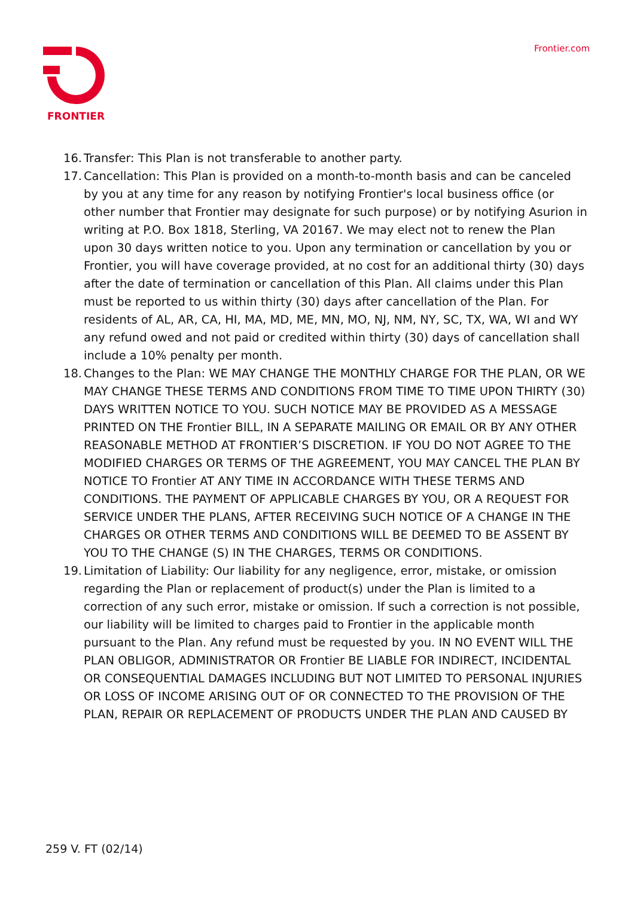FRONTIER Frontier.com
16. Transfer: This Plan is not transferable to another party.
17. Cancellation: This Plan is provided on a month-to-month basis and can be canceled by you at any time for any reason by notifying Frontier's local business office (or other number that Frontier may designate for such purpose) or by notifying Asurion in writing at P.O. Box 1818, Sterling, VA 20167. We may elect not to renew the Plan upon 30 days written notice to you. Upon any termination or cancellation by you or Frontier, you will have coverage provided, at no cost for an additional thirty (30) days after the date of termination or cancellation of this Plan. All claims under this Plan must be reported to us within thirty (30) days after cancellation of the Plan. For residents of AL, AR, CA, HI, MA, MD, ME, MN, MO, NJ, NM, NY, SC, TX, WA, WI and WY any refund owed and not paid or credited within thirty (30) days of cancellation shall include a 10% penalty per month.
18. Changes to the Plan: WE MAY CHANGE THE MONTHLY CHARGE FOR THE PLAN, OR WE MAY CHANGE THESE TERMS AND CONDITIONS FROM TIME TO TIME UPON THIRTY (30) DAYS WRITTEN NOTICE TO YOU. SUCH NOTICE MAY BE PROVIDED AS A MESSAGE PRINTED ON THE Frontier BILL, IN A SEPARATE MAILING OR EMAIL OR BY ANY OTHER REASONABLE METHOD AT FRONTIER’S DISCRETION. IF YOU DO NOT AGREE TO THE MODIFIED CHARGES OR TERMS OF THE AGREEMENT, YOU MAY CANCEL THE PLAN BY NOTICE TO Frontier AT ANY TIME IN ACCORDANCE WITH THESE TERMS AND CONDITIONS. THE PAYMENT OF APPLICABLE CHARGES BY YOU, OR A REQUEST FOR SERVICE UNDER THE PLANS, AFTER RECEIVING SUCH NOTICE OF A CHANGE IN THE CHARGES OR OTHER TERMS AND CONDITIONS WILL BE DEEMED TO BE ASSENT BY YOU TO THE CHANGE (S) IN THE CHARGES, TERMS OR CONDITIONS.
19. Limitation of Liability: Our liability for any negligence, error, mistake, or omission regarding the Plan or replacement of product(s) under the Plan is limited to a correction of any such error, mistake or omission. If such a correction is not possible, our liability will be limited to charges paid to Frontier in the applicable month pursuant to the Plan. Any refund must be requested by you. IN NO EVENT WILL THE PLAN OBLIGOR, ADMINISTRATOR OR Frontier BE LIABLE FOR INDIRECT, INCIDENTAL OR CONSEQUENTIAL DAMAGES INCLUDING BUT NOT LIMITED TO PERSONAL INJURIES OR LOSS OF INCOME ARISING OUT OF OR CONNECTED TO THE PROVISION OF THE PLAN, REPAIR OR REPLACEMENT OF PRODUCTS UNDER THE PLAN AND CAUSED BY
259 V. FT (02/14)